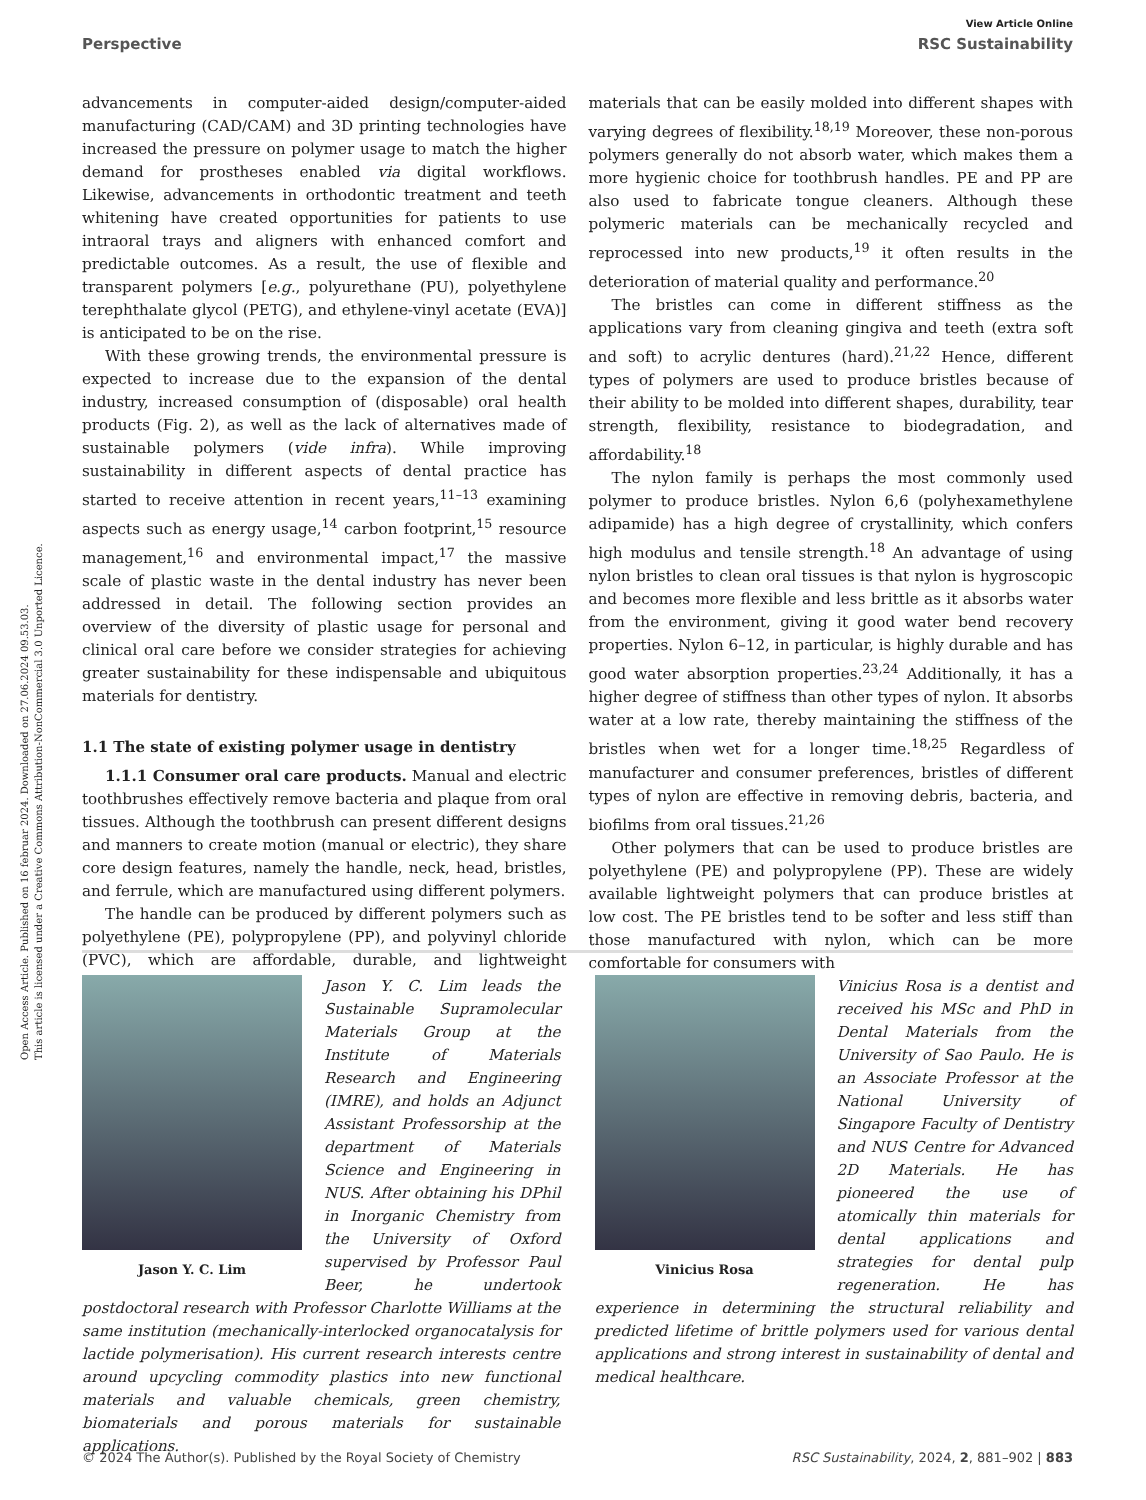Open Access Article. Published on 16 februar 2024. Downloaded on 27.06.2024 09.53.03.
This article is licensed under a Creative Commons Attribution-NonCommercial 3.0 Unported Licence.
View Article Online
Perspective RSC Sustainability
advancements in computer-aided design/computer-aided manufacturing (CAD/CAM) and 3D printing technologies have increased the pressure on polymer usage to match the higher demand for prostheses enabled via digital workflows. Likewise, advancements in orthodontic treatment and teeth whitening have created opportunities for patients to use intraoral trays and aligners with enhanced comfort and predictable outcomes. As a result, the use of flexible and transparent polymers [e.g., polyurethane (PU), polyethylene terephthalate glycol (PETG), and ethylene-vinyl acetate (EVA)] is anticipated to be on the rise.
With these growing trends, the environmental pressure is expected to increase due to the expansion of the dental industry, increased consumption of (disposable) oral health products (Fig. 2), as well as the lack of alternatives made of sustainable polymers (vide infra). While improving sustainability in different aspects of dental practice has started to receive attention in recent years,<sup>11–13</sup> examining aspects such as energy usage,<sup>14</sup> carbon footprint,<sup>15</sup> resource management,<sup>16</sup> and environmental impact,<sup>17</sup> the massive scale of plastic waste in the dental industry has never been addressed in detail. The following section provides an overview of the diversity of plastic usage for personal and clinical oral care before we consider strategies for achieving greater sustainability for these indispensable and ubiquitous materials for dentistry.
1.1 The state of existing polymer usage in dentistry
1.1.1 Consumer oral care products. Manual and electric toothbrushes effectively remove bacteria and plaque from oral tissues. Although the toothbrush can present different designs and manners to create motion (manual or electric), they share core design features, namely the handle, neck, head, bristles, and ferrule, which are manufactured using different polymers.
The handle can be produced by different polymers such as polyethylene (PE), polypropylene (PP), and polyvinyl chloride (PVC), which are affordable, durable, and lightweight materials that can be easily molded into different shapes with varying degrees of flexibility.<sup>18,19</sup> Moreover, these non-porous polymers generally do not absorb water, which makes them a more hygienic choice for toothbrush handles. PE and PP are also used to fabricate tongue cleaners. Although these polymeric materials can be mechanically recycled and reprocessed into new products,<sup>19</sup> it often results in the deterioration of material quality and performance.<sup>20</sup>
The bristles can come in different stiffness as the applications vary from cleaning gingiva and teeth (extra soft and soft) to acrylic dentures (hard).<sup>21,22</sup> Hence, different types of polymers are used to produce bristles because of their ability to be molded into different shapes, durability, tear strength, flexibility, resistance to biodegradation, and affordability.<sup>18</sup>
The nylon family is perhaps the most commonly used polymer to produce bristles. Nylon 6,6 (polyhexamethylene adipamide) has a high degree of crystallinity, which confers high modulus and tensile strength.<sup>18</sup> An advantage of using nylon bristles to clean oral tissues is that nylon is hygroscopic and becomes more flexible and less brittle as it absorbs water from the environment, giving it good water bend recovery properties. Nylon 6–12, in particular, is highly durable and has good water absorption properties.<sup>23,24</sup> Additionally, it has a higher degree of stiffness than other types of nylon. It absorbs water at a low rate, thereby maintaining the stiffness of the bristles when wet for a longer time.<sup>18,25</sup> Regardless of manufacturer and consumer preferences, bristles of different types of nylon are effective in removing debris, bacteria, and biofilms from oral tissues.<sup>21,26</sup>
Other polymers that can be used to produce bristles are polyethylene (PE) and polypropylene (PP). These are widely available lightweight polymers that can produce bristles at low cost. The PE bristles tend to be softer and less stiff than those manufactured with nylon, which can be more comfortable for consumers with
Jason Y. C. Lim
Jason Y. C. Lim leads the Sustainable Supramolecular Materials Group at the Institute of Materials Research and Engineering (IMRE), and holds an Adjunct Assistant Professorship at the department of Materials Science and Engineering in NUS. After obtaining his DPhil in Inorganic Chemistry from the University of Oxford supervised by Professor Paul Beer, he undertook postdoctoral research with Professor Charlotte Williams at the same institution (mechanically-interlocked organocatalysis for lactide polymerisation). His current research interests centre around upcycling commodity plastics into new functional materials and valuable chemicals, green chemistry, biomaterials and porous materials for sustainable applications.
Vinicius Rosa
Vinicius Rosa is a dentist and received his MSc and PhD in Dental Materials from the University of Sao Paulo. He is an Associate Professor at the National University of Singapore Faculty of Dentistry and NUS Centre for Advanced 2D Materials. He has pioneered the use of atomically thin materials for dental applications and strategies for dental pulp regeneration. He has experience in determining the structural reliability and predicted lifetime of brittle polymers used for various dental applications and strong interest in sustainability of dental and medical healthcare.
© 2024 The Author(s). Published by the Royal Society of Chemistry RSC Sustainability, 2024, 2, 881–902 | 883